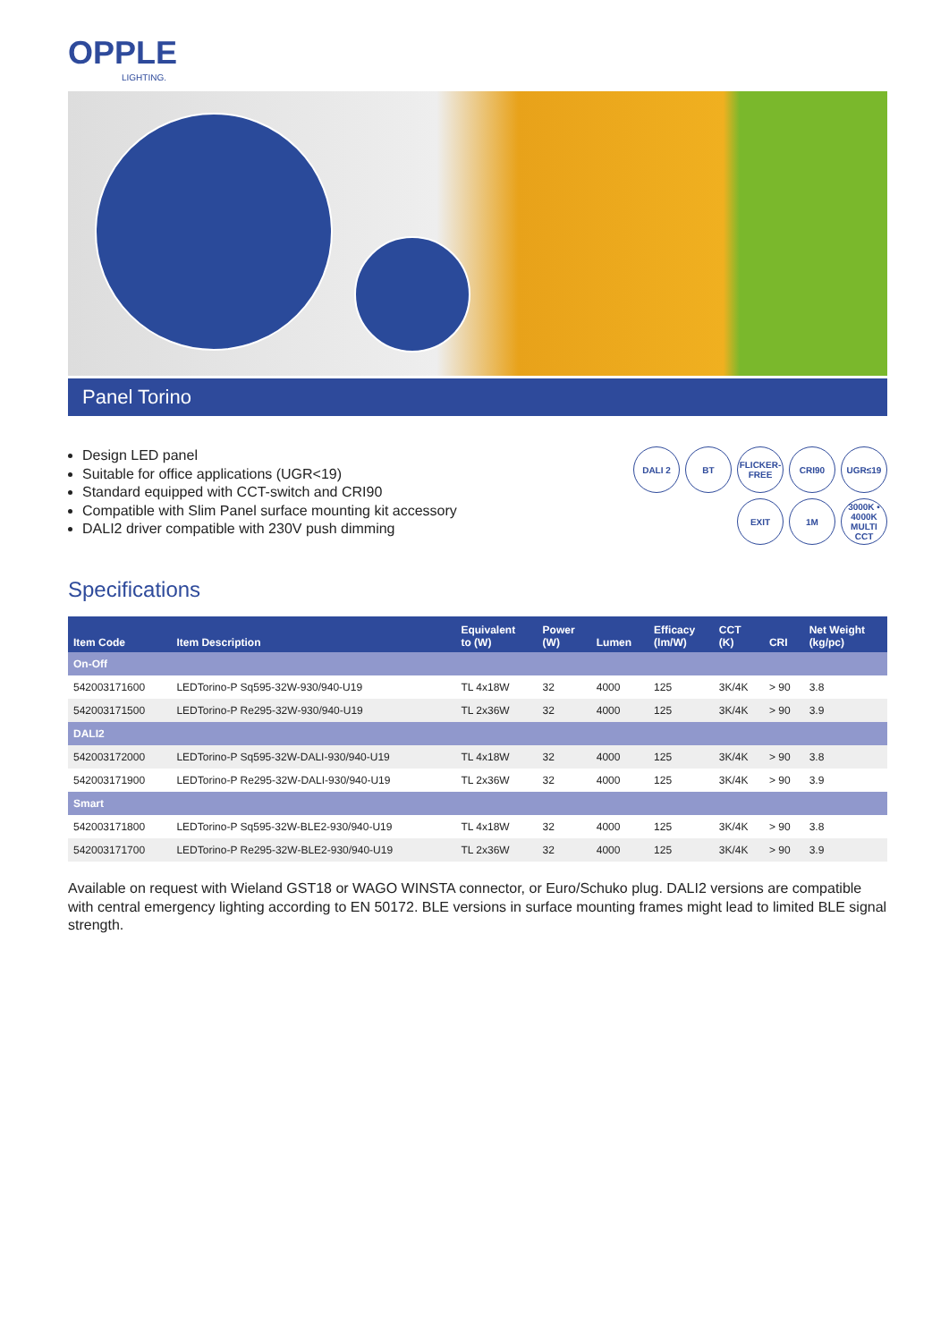OPPLE
LIGHTING.
Panel Torino
Design LED panel
Suitable for office applications (UGR<19)
Standard equipped with CCT-switch and CRI90
Compatible with Slim Panel surface mounting kit accessory
DALI2 driver compatible with 230V push dimming
DALI 2
BT
FLICKER-FREE
CRI90
UGR≤19
EXIT
1M
3000K • 4000K MULTI CCT
Specifications
| Item Code | Item Description | Equivalent to (W) | Power (W) | Lumen | Efficacy (lm/W) | CCT (K) | CRI | Net Weight (kg/pc) |
| --- | --- | --- | --- | --- | --- | --- | --- | --- |
| On-Off | | | | | | | | |
| 542003171600 | LEDTorino-P Sq595-32W-930/940-U19 | TL 4x18W | 32 | 4000 | 125 | 3K/4K | > 90 | 3.8 |
| 542003171500 | LEDTorino-P Re295-32W-930/940-U19 | TL 2x36W | 32 | 4000 | 125 | 3K/4K | > 90 | 3.9 |
| DALI2 | | | | | | | | |
| 542003172000 | LEDTorino-P Sq595-32W-DALI-930/940-U19 | TL 4x18W | 32 | 4000 | 125 | 3K/4K | > 90 | 3.8 |
| 542003171900 | LEDTorino-P Re295-32W-DALI-930/940-U19 | TL 2x36W | 32 | 4000 | 125 | 3K/4K | > 90 | 3.9 |
| Smart | | | | | | | | |
| 542003171800 | LEDTorino-P Sq595-32W-BLE2-930/940-U19 | TL 4x18W | 32 | 4000 | 125 | 3K/4K | > 90 | 3.8 |
| 542003171700 | LEDTorino-P Re295-32W-BLE2-930/940-U19 | TL 2x36W | 32 | 4000 | 125 | 3K/4K | > 90 | 3.9 |
Available on request with Wieland GST18 or WAGO WINSTA connector, or Euro/Schuko plug. DALI2 versions are compatible with central emergency lighting according to EN 50172. BLE versions in surface mounting frames might lead to limited BLE signal strength.